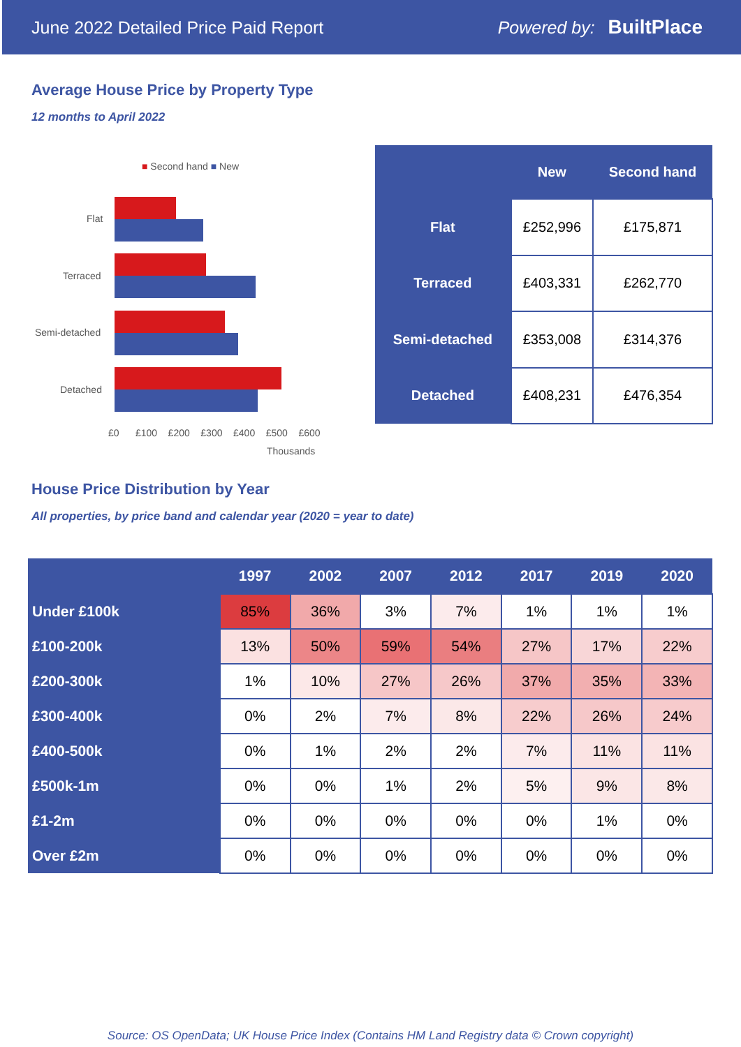June 2022 Detailed Price Paid Report Powered by: BuiltPlace
Average House Price by Property Type
12 months to April 2022
■ Second hand ■ New
Flat
Terraced
Semi-detached
Detached
£0 £100 £200 £300 £400 £500 £600
Thousands
| | New | Second hand |
| --- | --- | --- |
| Flat | £252,996 | £175,871 |
| Terraced | £403,331 | £262,770 |
| Semi-detached | £353,008 | £314,376 |
| Detached | £408,231 | £476,354 |
House Price Distribution by Year
All properties, by price band and calendar year (2020 = year to date)
| | 1997 | 2002 | 2007 | 2012 | 2017 | 2019 | 2020 |
| --- | --- | --- | --- | --- | --- | --- | --- |
| Under £100k | 85% | 36% | 3% | 7% | 1% | 1% | 1% |
| £100-200k | 13% | 50% | 59% | 54% | 27% | 17% | 22% |
| £200-300k | 1% | 10% | 27% | 26% | 37% | 35% | 33% |
| £300-400k | 0% | 2% | 7% | 8% | 22% | 26% | 24% |
| £400-500k | 0% | 1% | 2% | 2% | 7% | 11% | 11% |
| £500k-1m | 0% | 0% | 1% | 2% | 5% | 9% | 8% |
| £1-2m | 0% | 0% | 0% | 0% | 0% | 1% | 0% |
| Over £2m | 0% | 0% | 0% | 0% | 0% | 0% | 0% |
Source: OS OpenData; UK House Price Index (Contains HM Land Registry data © Crown copyright)